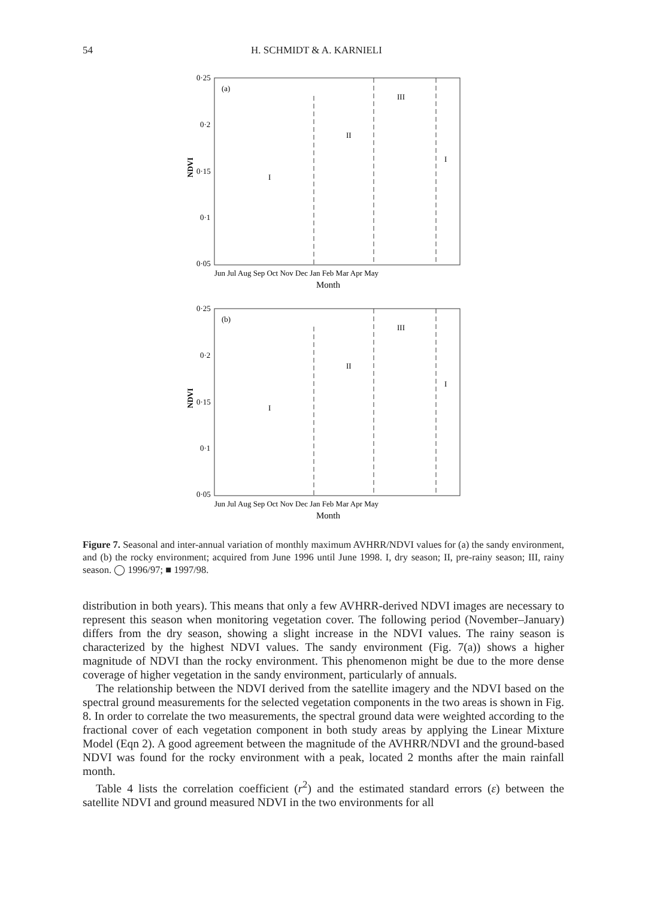54 H. SCHMIDT & A. KARNIELI
0·25
0·2
0·15
0·1
0·05
(a)
I
II
III
I
NDVI
Jun Jul Aug Sep Oct Nov Dec Jan Feb Mar Apr May
Month
0·25
0·2
0·15
0·1
0·05
(b)
I
II
III
I
NDVI
Jun Jul Aug Sep Oct Nov Dec Jan Feb Mar Apr May
Month
Figure 7. Seasonal and inter-annual variation of monthly maximum AVHRR/NDVI values for (a) the sandy environment, and (b) the rocky environment; acquired from June 1996 until June 1998. I, dry season; II, pre-rainy season; III, rainy season. ◯ 1996/97; ■ 1997/98.
distribution in both years). This means that only a few AVHRR-derived NDVI images are necessary to represent this season when monitoring vegetation cover. The following period (November–January) differs from the dry season, showing a slight increase in the NDVI values. The rainy season is characterized by the highest NDVI values. The sandy environment (Fig. 7(a)) shows a higher magnitude of NDVI than the rocky environment. This phenomenon might be due to the more dense coverage of higher vegetation in the sandy environment, particularly of annuals.
The relationship between the NDVI derived from the satellite imagery and the NDVI based on the spectral ground measurements for the selected vegetation components in the two areas is shown in Fig. 8. In order to correlate the two measurements, the spectral ground data were weighted according to the fractional cover of each vegetation component in both study areas by applying the Linear Mixture Model (Eqn 2). A good agreement between the magnitude of the AVHRR/NDVI and the ground-based NDVI was found for the rocky environment with a peak, located 2 months after the main rainfall month.
Table 4 lists the correlation coefficient (r<sup>2</sup>) and the estimated standard errors (ε) between the satellite NDVI and ground measured NDVI in the two environments for all